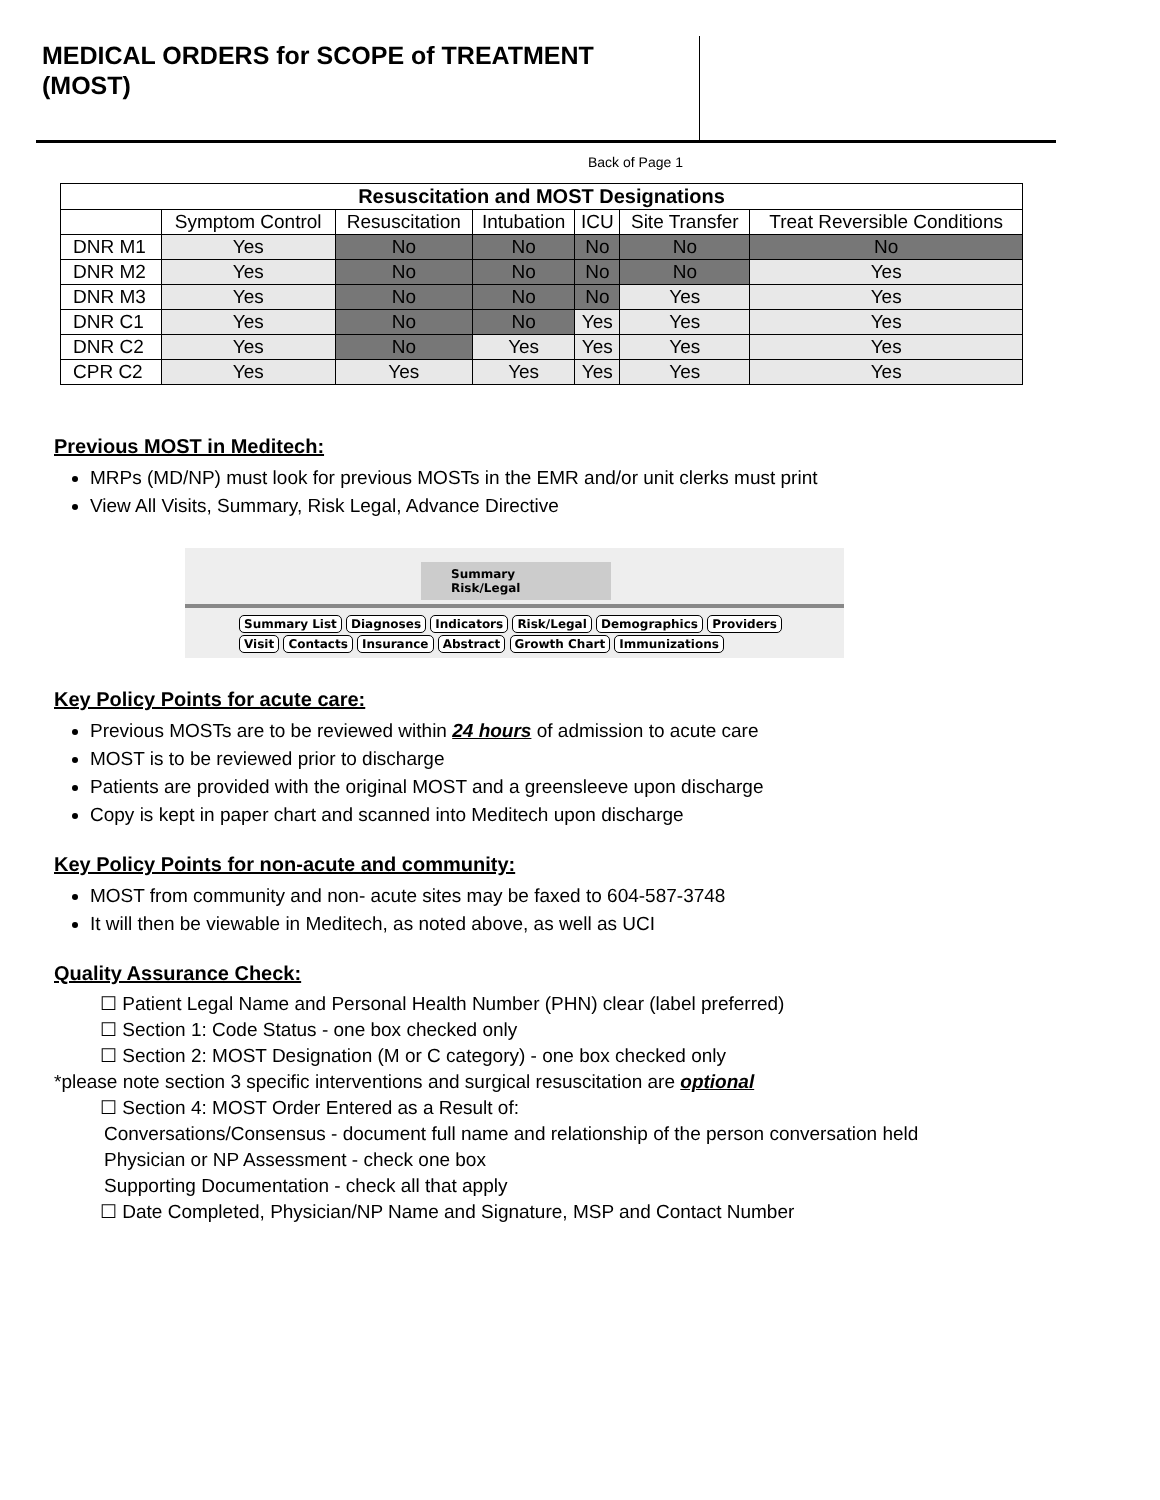MEDICAL ORDERS for SCOPE of TREATMENT (MOST)
Back of Page 1
| Resuscitation and MOST Designations | | | | | | |
| --- | --- | --- | --- | --- | --- | --- |
| | Symptom Control | Resuscitation | Intubation | ICU | Site Transfer | Treat Reversible Conditions |
| DNR M1 | Yes | No | No | No | No | No |
| DNR M2 | Yes | No | No | No | No | Yes |
| DNR M3 | Yes | No | No | No | Yes | Yes |
| DNR C1 | Yes | No | No | Yes | Yes | Yes |
| DNR C2 | Yes | No | Yes | Yes | Yes | Yes |
| CPR C2 | Yes | Yes | Yes | Yes | Yes | Yes |
Previous MOST in Meditech:
MRPs (MD/NP) must look for previous MOSTs in the EMR and/or unit clerks must print
View All Visits, Summary, Risk Legal, Advance Directive
Summary Risk/Legal
Summary List Diagnoses Indicators Risk/Legal Demographics Providers
Visit Contacts Insurance Abstract Growth Chart Immunizations
Key Policy Points for acute care:
Previous MOSTs are to be reviewed within 24 hours of admission to acute care
MOST is to be reviewed prior to discharge
Patients are provided with the original MOST and a greensleeve upon discharge
Copy is kept in paper chart and scanned into Meditech upon discharge
Key Policy Points for non-acute and community:
MOST from community and non- acute sites may be faxed to 604-587-3748
It will then be viewable in Meditech, as noted above, as well as UCI
Quality Assurance Check:
☐ Patient Legal Name and Personal Health Number (PHN) clear (label preferred)
☐ Section 1: Code Status - one box checked only
☐ Section 2: MOST Designation (M or C category) - one box checked only
*please note section 3 specific interventions and surgical resuscitation are optional
☐ Section 4: MOST Order Entered as a Result of:
Conversations/Consensus - document full name and relationship of the person conversation held
Physician or NP Assessment - check one box
Supporting Documentation - check all that apply
☐ Date Completed, Physician/NP Name and Signature, MSP and Contact Number